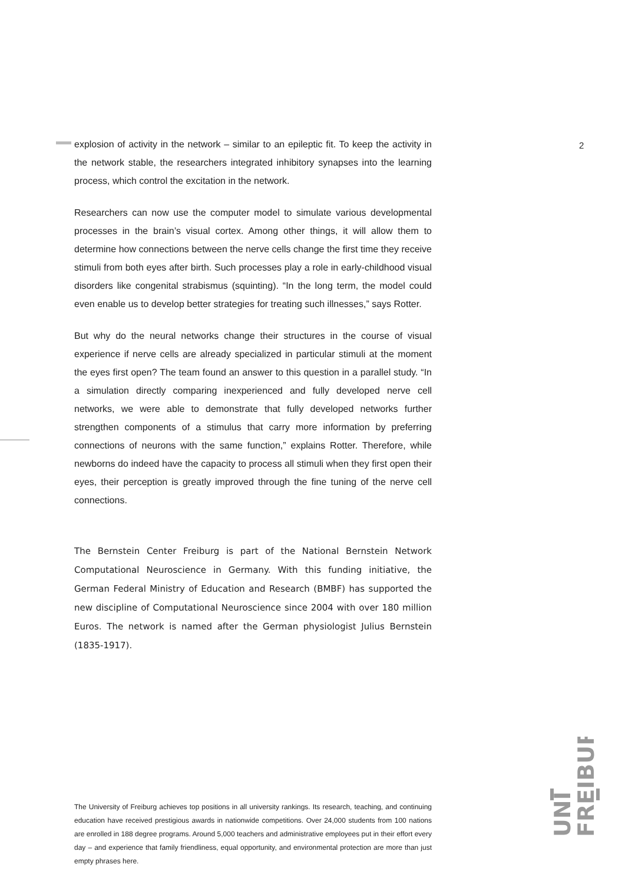2
explosion of activity in the network – similar to an epileptic fit. To keep the activity in the network stable, the researchers integrated inhibitory synapses into the learning process, which control the excitation in the network.
Researchers can now use the computer model to simulate various developmental processes in the brain’s visual cortex. Among other things, it will allow them to determine how connections between the nerve cells change the first time they receive stimuli from both eyes after birth. Such processes play a role in early-childhood visual disorders like congenital strabismus (squinting). “In the long term, the model could even enable us to develop better strategies for treating such illnesses,” says Rotter.
But why do the neural networks change their structures in the course of visual experience if nerve cells are already specialized in particular stimuli at the moment the eyes first open? The team found an answer to this question in a parallel study. “In a simulation directly comparing inexperienced and fully developed nerve cell networks, we were able to demonstrate that fully developed networks further strengthen components of a stimulus that carry more information by preferring connections of neurons with the same function,” explains Rotter. Therefore, while newborns do indeed have the capacity to process all stimuli when they first open their eyes, their perception is greatly improved through the fine tuning of the nerve cell connections.
The Bernstein Center Freiburg is part of the National Bernstein Network Computational Neuroscience in Germany. With this funding initiative, the German Federal Ministry of Education and Research (BMBF) has supported the new discipline of Computational Neuroscience since 2004 with over 180 million Euros. The network is named after the German physiologist Julius Bernstein (1835-1917).
UNI
FREIBURG
The University of Freiburg achieves top positions in all university rankings. Its research, teaching, and continuing education have received prestigious awards in nationwide competitions. Over 24,000 students from 100 nations are enrolled in 188 degree programs. Around 5,000 teachers and administrative employees put in their effort every day – and experience that family friendliness, equal opportunity, and environmental protection are more than just empty phrases here.